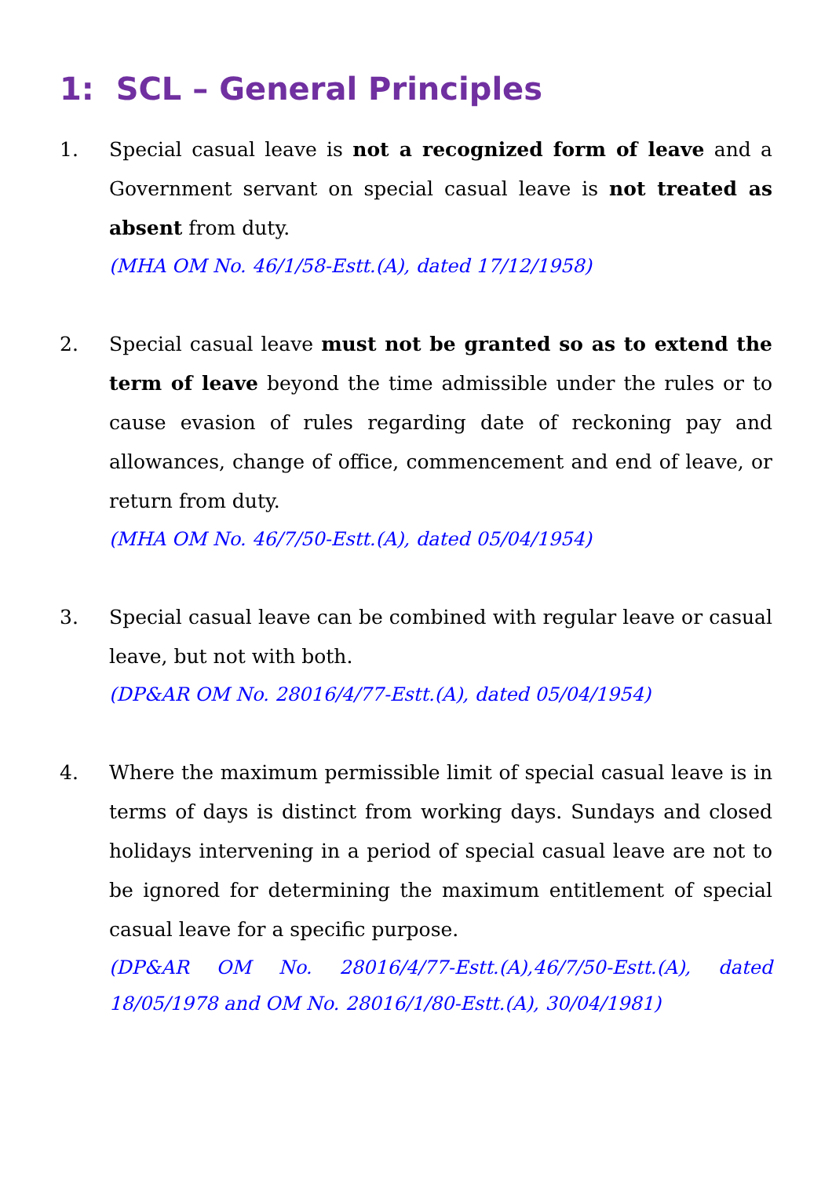1: SCL – General Principles
1. Special casual leave is not a recognized form of leave and a Government servant on special casual leave is not treated as absent from duty.
(MHA OM No. 46/1/58-Estt.(A), dated 17/12/1958)
2. Special casual leave must not be granted so as to extend the term of leave beyond the time admissible under the rules or to cause evasion of rules regarding date of reckoning pay and allowances, change of office, commencement and end of leave, or return from duty.
(MHA OM No. 46/7/50-Estt.(A), dated 05/04/1954)
3. Special casual leave can be combined with regular leave or casual leave, but not with both.
(DP&AR OM No. 28016/4/77-Estt.(A), dated 05/04/1954)
4. Where the maximum permissible limit of special casual leave is in terms of days is distinct from working days. Sundays and closed holidays intervening in a period of special casual leave are not to be ignored for determining the maximum entitlement of special casual leave for a specific purpose.
(DP&AR OM No. 28016/4/77-Estt.(A),46/7/50-Estt.(A), dated 18/05/1978 and OM No. 28016/1/80-Estt.(A), 30/04/1981)